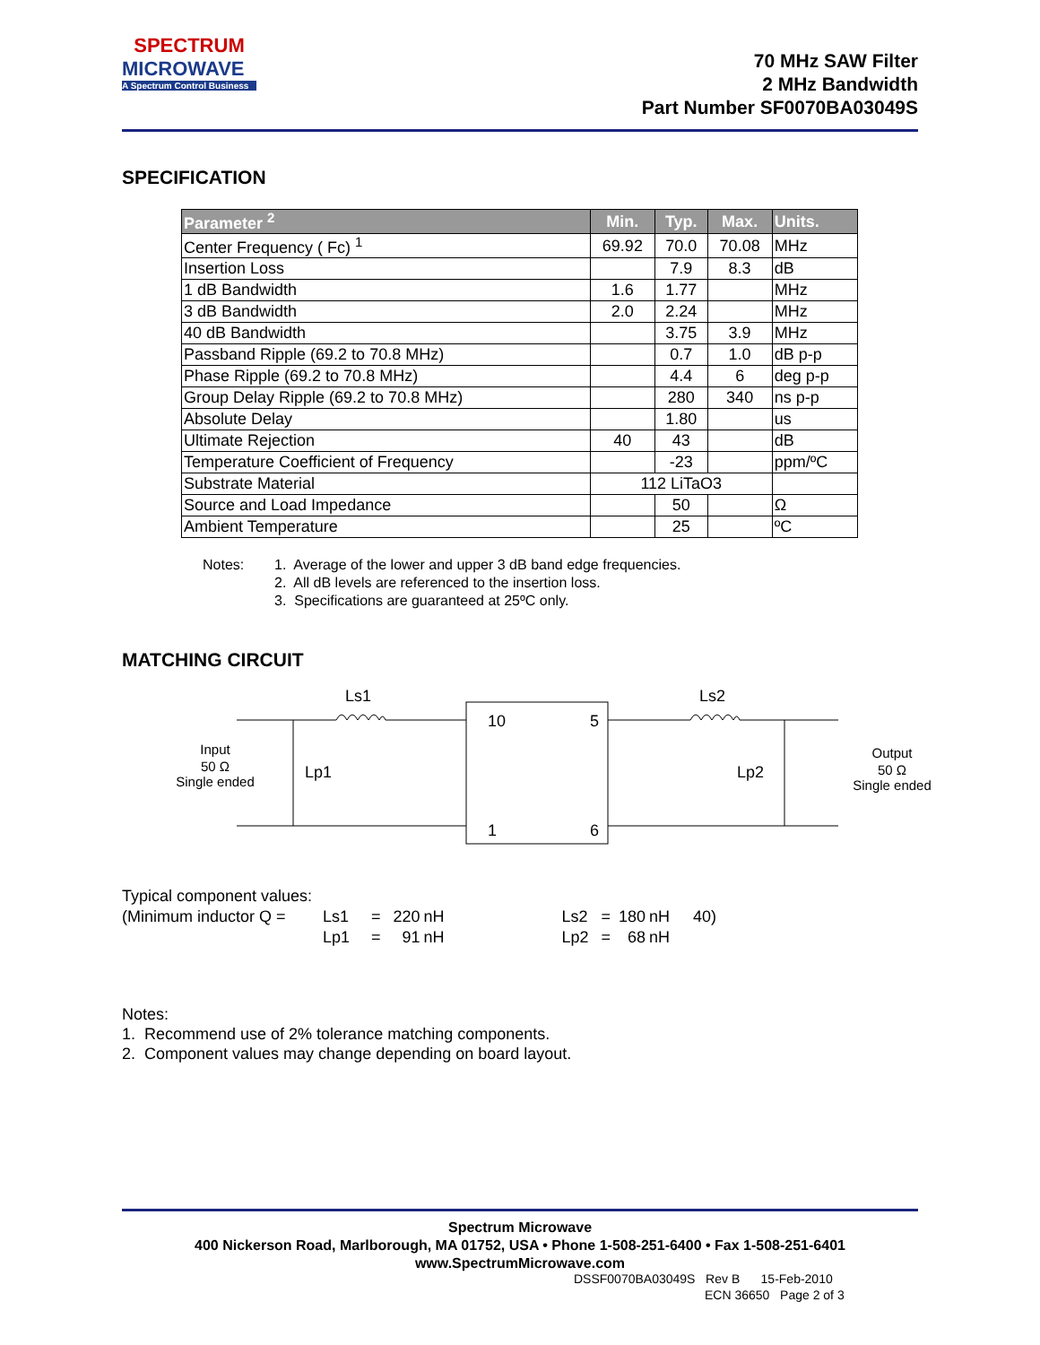SPECTRUM
MICROWAVE
A Spectrum Control Business
70 MHz SAW Filter
2 MHz Bandwidth
Part Number SF0070BA03049S
SPECIFICATION
| Parameter <sup>2</sup> | Min. | Typ. | Max. | Units. |
| --- | --- | --- | --- | --- |
| Center Frequency ( Fc) <sup>1</sup> | 69.92 | 70.0 | 70.08 | MHz |
| Insertion Loss | | 7.9 | 8.3 | dB |
| 1 dB Bandwidth | 1.6 | 1.77 | | MHz |
| 3 dB Bandwidth | 2.0 | 2.24 | | MHz |
| 40 dB Bandwidth | | 3.75 | 3.9 | MHz |
| Passband Ripple (69.2 to 70.8 MHz) | | 0.7 | 1.0 | dB p-p |
| Phase Ripple (69.2 to 70.8 MHz) | | 4.4 | 6 | deg p-p |
| Group Delay Ripple (69.2 to 70.8 MHz) | | 280 | 340 | ns p-p |
| Absolute Delay | | 1.80 | | us |
| Ultimate Rejection | 40 | 43 | | dB |
| Temperature Coefficient of Frequency | | -23 | | ppm/ºC |
| Substrate Material | 112 LiTaO3 | | | |
| Source and Load Impedance | | 50 | | Ω |
| Ambient Temperature | | 25 | | ºC |
Notes: 1. Average of the lower and upper 3 dB band edge frequencies.
2. All dB levels are referenced to the insertion loss.
3. Specifications are guaranteed at 25ºC only.
MATCHING CIRCUIT
Ls1
Ls2
Lp1
Lp2
10
5
1
6
Input
50 Ω
Single ended
Output
50 Ω
Single ended
Typical component values:
| (Minimum inductor Q = | Ls1 | = | 220 | nH | Ls2 | = | 180 | nH | 40) |
| | Lp1 | = | 91 | nH | Lp2 | = | 68 | nH | |
Notes:
1. Recommend use of 2% tolerance matching components.
2. Component values may change depending on board layout.
Spectrum Microwave
400 Nickerson Road, Marlborough, MA 01752, USA • Phone 1-508-251-6400 • Fax 1-508-251-6401
www.SpectrumMicrowave.com
DSSF0070BA03049S Rev B 15-Feb-2010
ECN 36650 Page 2 of 3